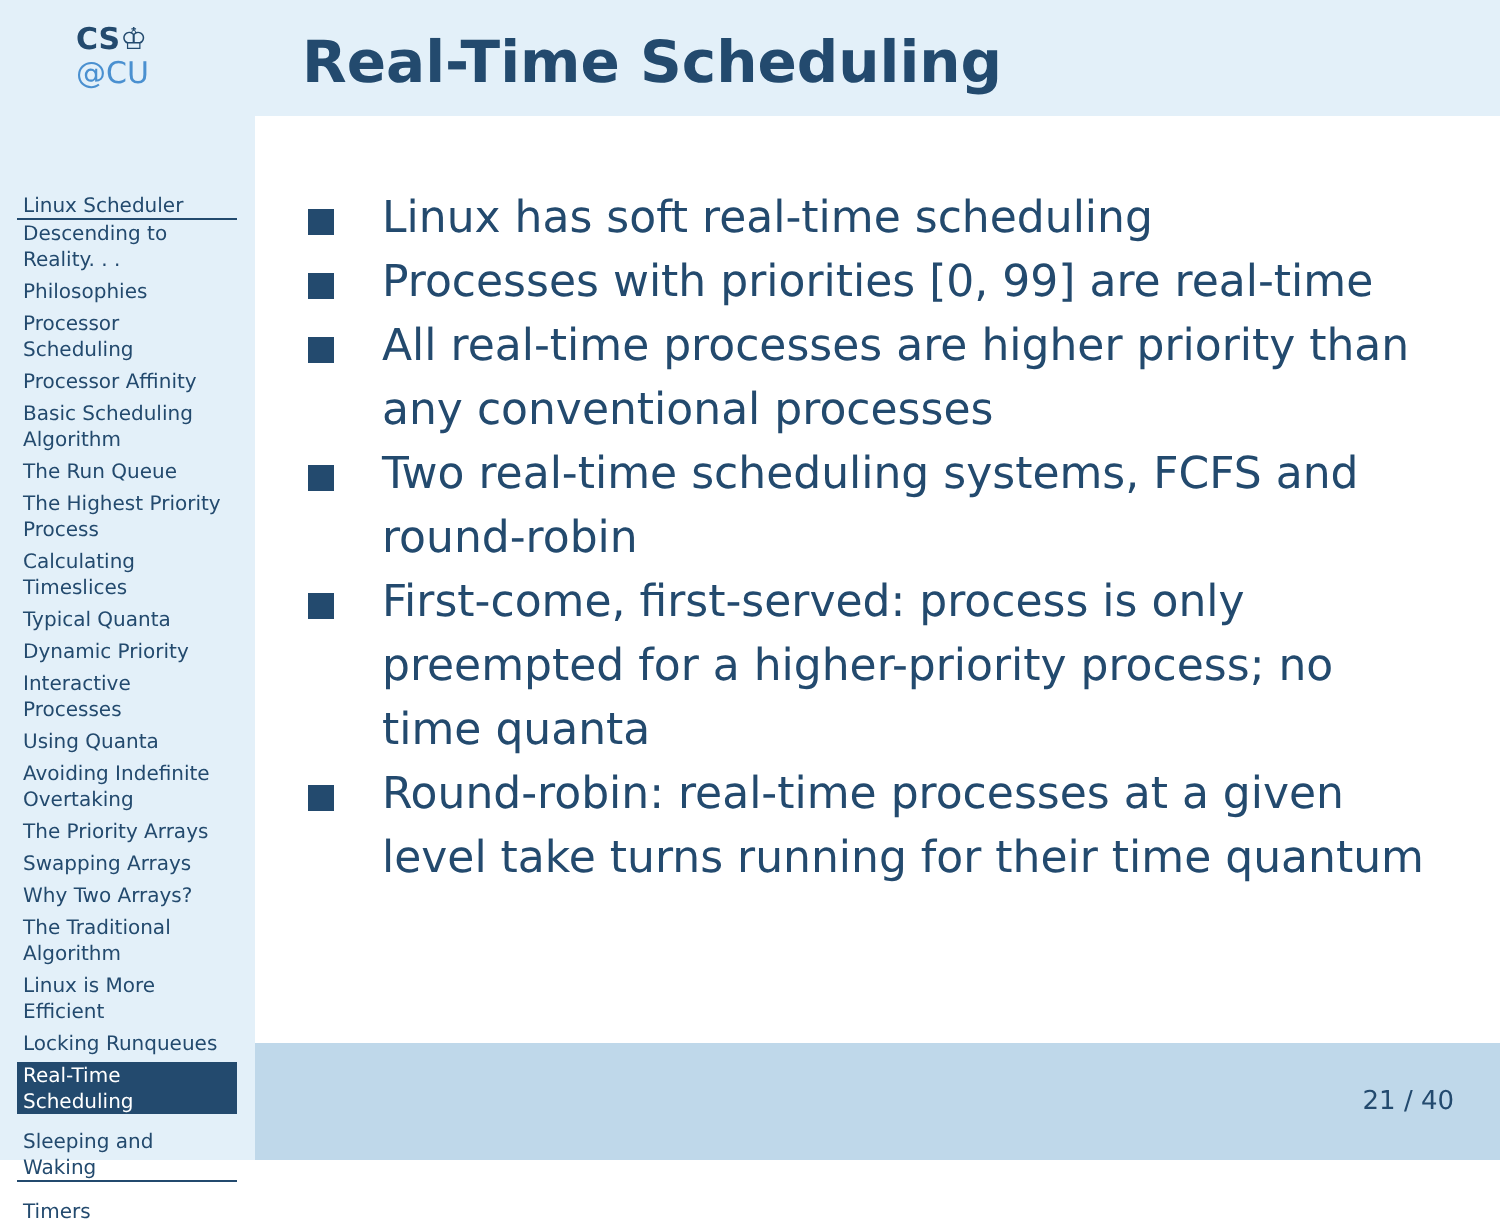CS♔
@CU
Real-Time Scheduling
Linux Scheduler
Descending to Reality. . .
Philosophies
Processor Scheduling
Processor Affinity
Basic Scheduling Algorithm
The Run Queue
The Highest Priority Process
Calculating Timeslices
Typical Quanta
Dynamic Priority
Interactive Processes
Using Quanta
Avoiding Indefinite Overtaking
The Priority Arrays
Swapping Arrays
Why Two Arrays?
The Traditional Algorithm
Linux is More Efficient
Locking Runqueues
Real-Time Scheduling
Sleeping and Waking
Timers
Linux has soft real-time scheduling
Processes with priorities [0, 99] are real-time
All real-time processes are higher priority than any conventional processes
Two real-time scheduling systems, FCFS and round-robin
First-come, first-served: process is only preempted for a higher-priority process; no time quanta
Round-robin: real-time processes at a given level take turns running for their time quantum
21 / 40